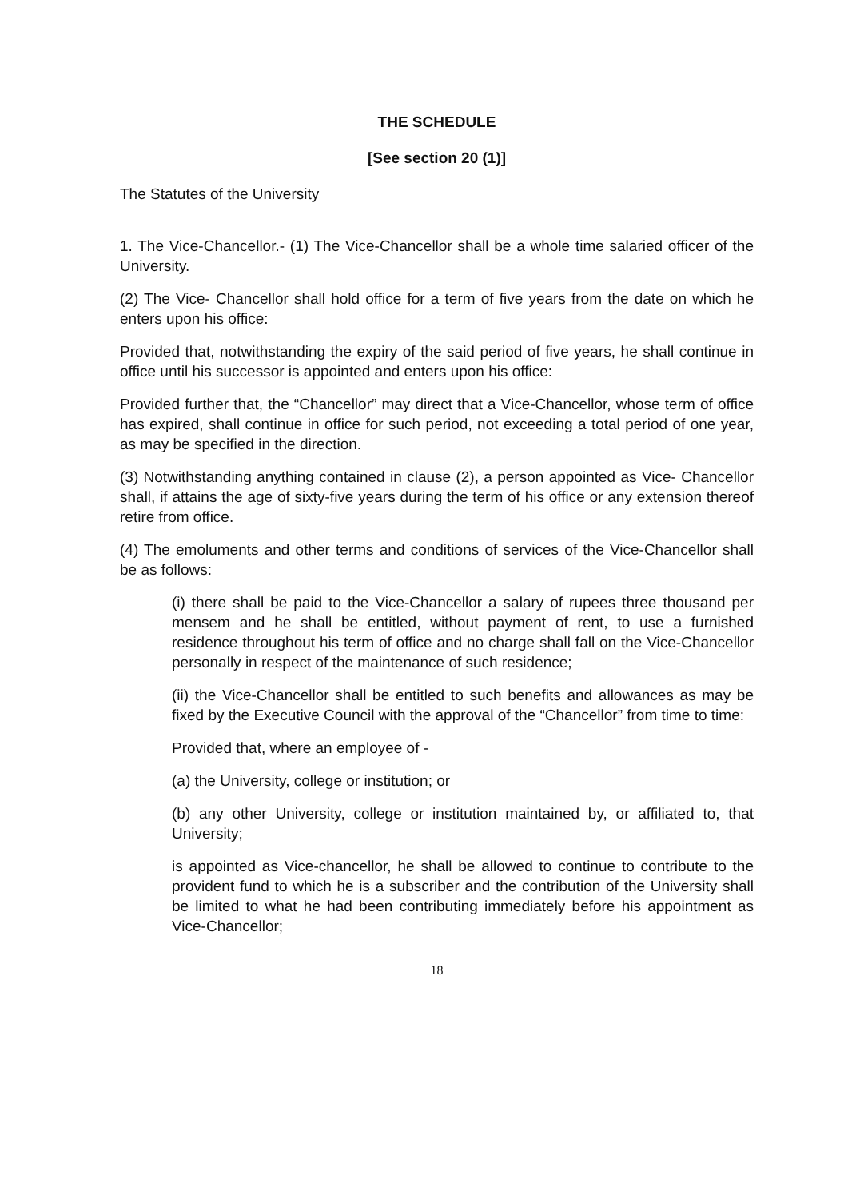THE SCHEDULE
[See section 20 (1)]
The Statutes of the University
1. The Vice-Chancellor.- (1) The Vice-Chancellor shall be a whole time salaried officer of the University.
(2) The Vice- Chancellor shall hold office for a term of five years from the date on which he enters upon his office:
Provided that, notwithstanding the expiry of the said period of five years, he shall continue in office until his successor is appointed and enters upon his office:
Provided further that, the “Chancellor” may direct that a Vice-Chancellor, whose term of office has expired, shall continue in office for such period, not exceeding a total period of one year, as may be specified in the direction.
(3) Notwithstanding anything contained in clause (2), a person appointed as Vice- Chancellor shall, if attains the age of sixty-five years during the term of his office or any extension thereof retire from office.
(4) The emoluments and other terms and conditions of services of the Vice-Chancellor shall be as follows:
(i) there shall be paid to the Vice-Chancellor a salary of rupees three thousand per mensem and he shall be entitled, without payment of rent, to use a furnished residence throughout his term of office and no charge shall fall on the Vice-Chancellor personally in respect of the maintenance of such residence;
(ii) the Vice-Chancellor shall be entitled to such benefits and allowances as may be fixed by the Executive Council with the approval of the “Chancellor” from time to time:
Provided that, where an employee of -
(a) the University, college or institution; or
(b) any other University, college or institution maintained by, or affiliated to, that University;
is appointed as Vice-chancellor, he shall be allowed to continue to contribute to the provident fund to which he is a subscriber and the contribution of the University shall be limited to what he had been contributing immediately before his appointment as Vice-Chancellor;
18